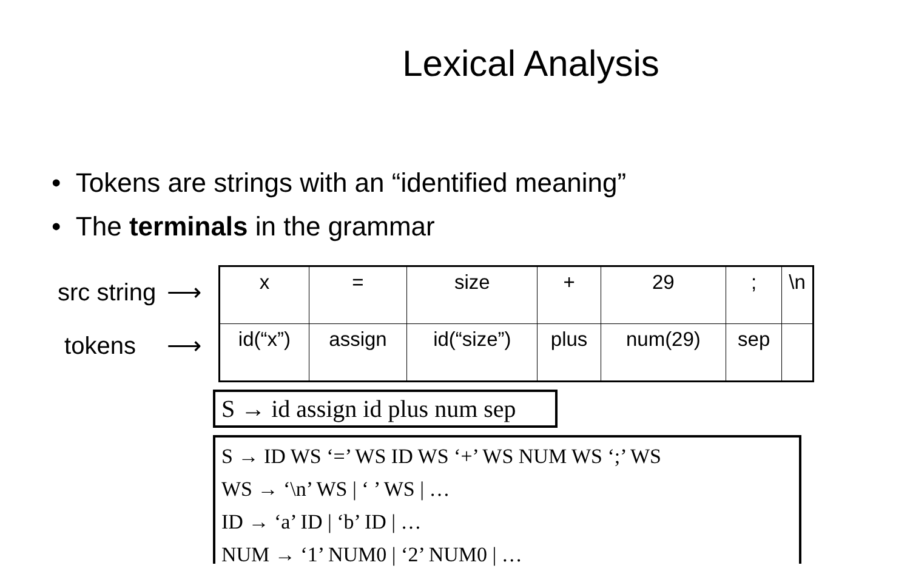Lexical Analysis
• Tokens are strings with an “identified meaning”
• The terminals in the grammar
src string ⟶
tokens ⟶
| x | = | size | + | 29 | ; | \n |
| id(“x”) | assign | id(“size”) | plus | num(29) | sep | |
S → id assign id plus num sep
S → ID WS ‘=’ WS ID WS ‘+’ WS NUM WS ‘;’ WS
WS → ‘\n’ WS | ‘ ’ WS | …
ID → ‘a’ ID | ‘b’ ID | …
NUM → ‘1’ NUM0 | ‘2’ NUM0 | …